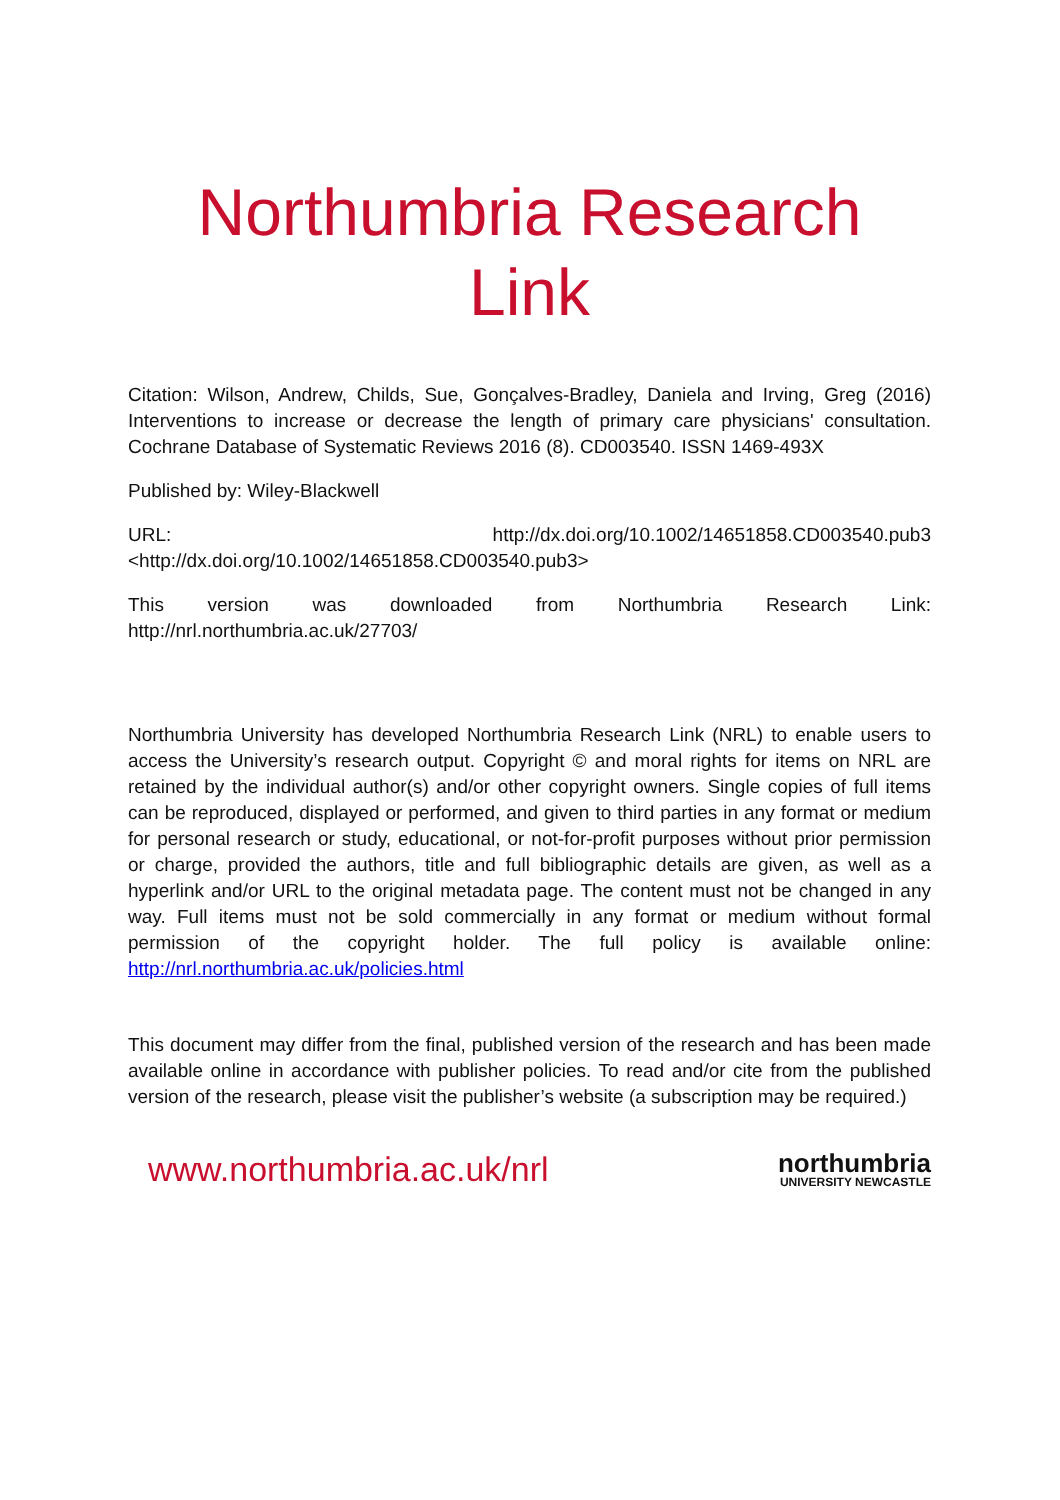Northumbria Research Link
Citation: Wilson, Andrew, Childs, Sue, Gonçalves-Bradley, Daniela and Irving, Greg (2016) Interventions to increase or decrease the length of primary care physicians' consultation. Cochrane Database of Systematic Reviews 2016 (8). CD003540. ISSN 1469-493X
Published by: Wiley-Blackwell
URL: http://dx.doi.org/10.1002/14651858.CD003540.pub3
<http://dx.doi.org/10.1002/14651858.CD003540.pub3>
This version was downloaded from Northumbria Research Link:
http://nrl.northumbria.ac.uk/27703/
Northumbria University has developed Northumbria Research Link (NRL) to enable users to access the University’s research output. Copyright © and moral rights for items on NRL are retained by the individual author(s) and/or other copyright owners. Single copies of full items can be reproduced, displayed or performed, and given to third parties in any format or medium for personal research or study, educational, or not-for-profit purposes without prior permission or charge, provided the authors, title and full bibliographic details are given, as well as a hyperlink and/or URL to the original metadata page. The content must not be changed in any way. Full items must not be sold commercially in any format or medium without formal permission of the copyright holder. The full policy is available online: http://nrl.northumbria.ac.uk/policies.html
This document may differ from the final, published version of the research and has been made available online in accordance with publisher policies. To read and/or cite from the published version of the research, please visit the publisher’s website (a subscription may be required.)
www.northumbria.ac.uk/nrl
northumbria
UNIVERSITY NEWCASTLE